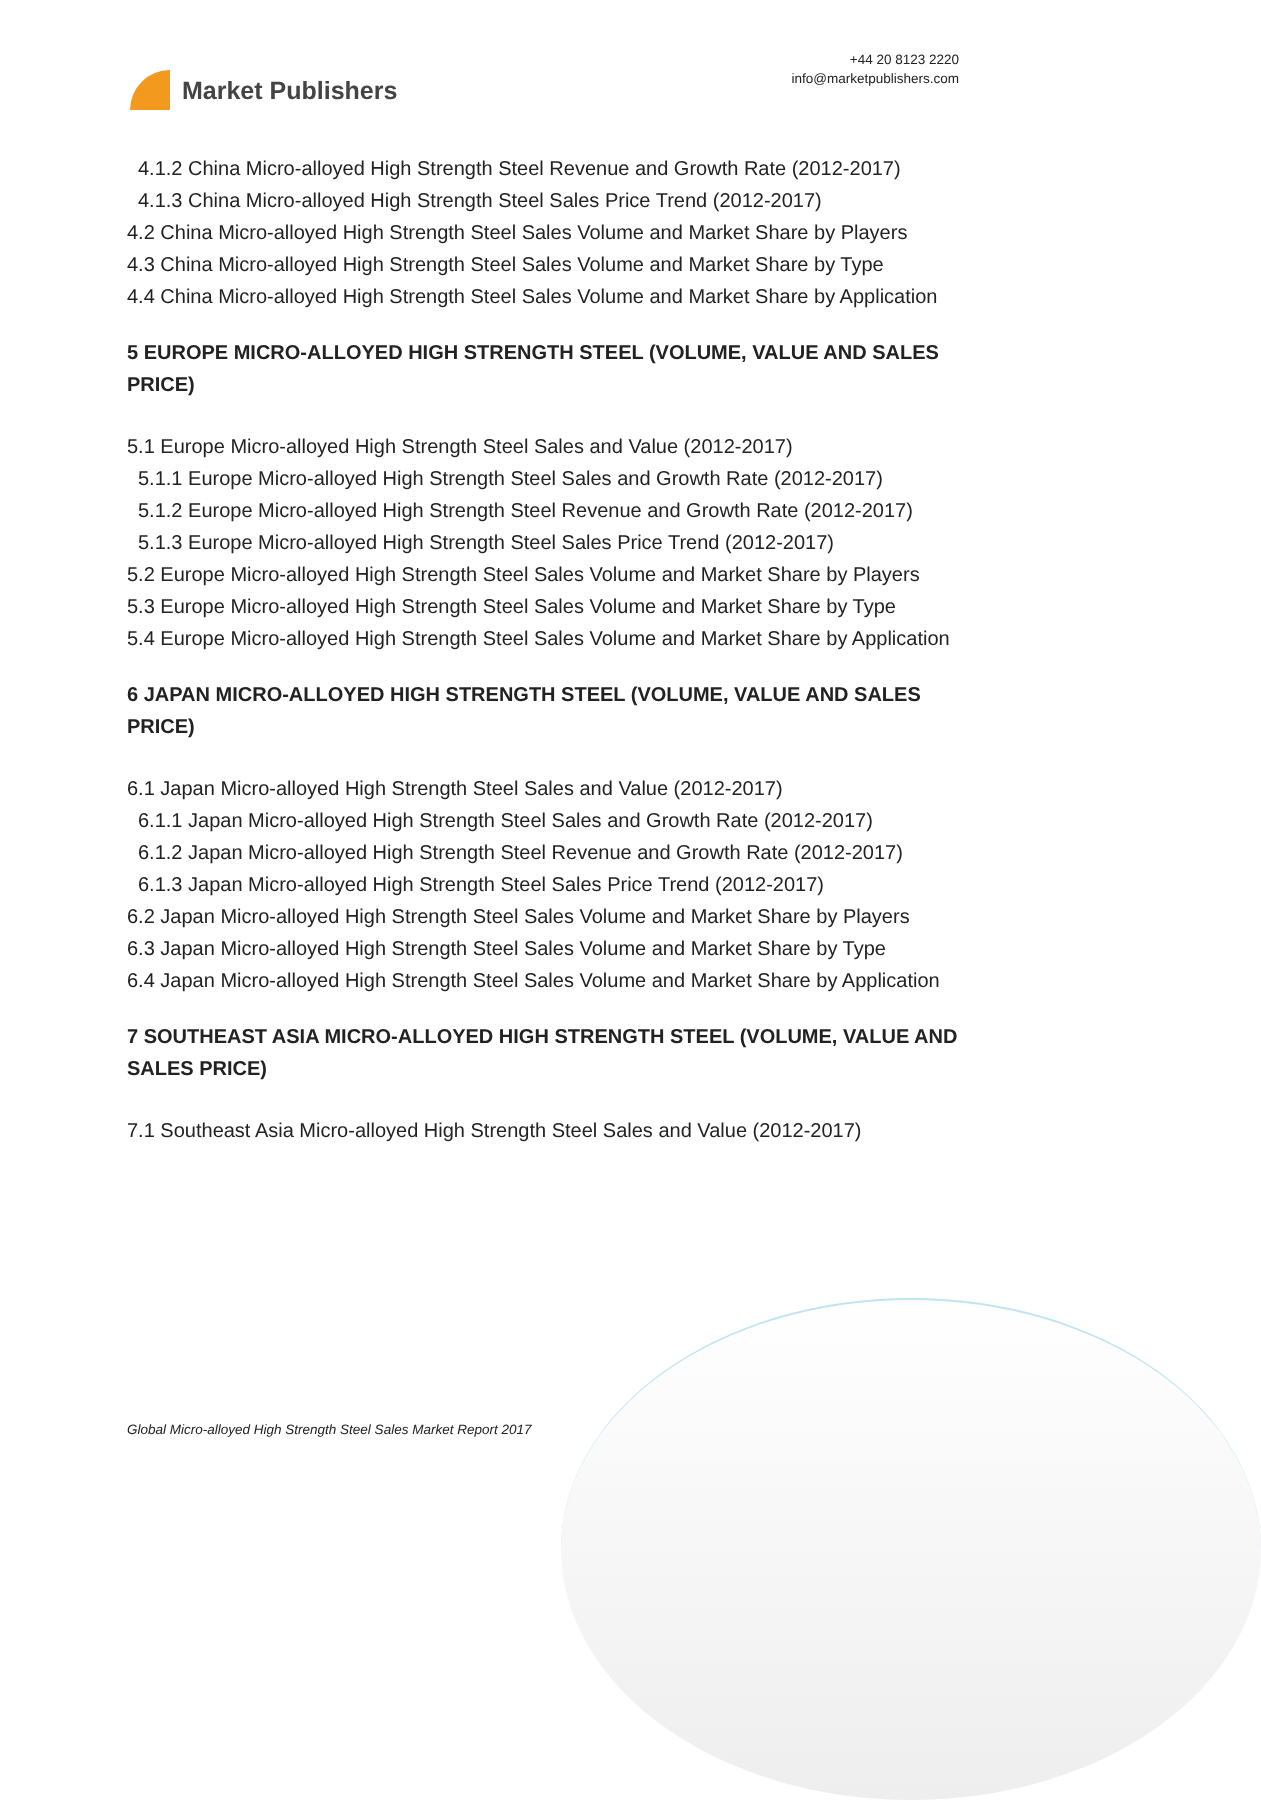Market Publishers
+44 20 8123 2220
info@marketpublishers.com
4.1.2 China Micro-alloyed High Strength Steel Revenue and Growth Rate (2012-2017)
4.1.3 China Micro-alloyed High Strength Steel Sales Price Trend (2012-2017)
4.2 China Micro-alloyed High Strength Steel Sales Volume and Market Share by Players
4.3 China Micro-alloyed High Strength Steel Sales Volume and Market Share by Type
4.4 China Micro-alloyed High Strength Steel Sales Volume and Market Share by Application
5 EUROPE MICRO-ALLOYED HIGH STRENGTH STEEL (VOLUME, VALUE AND SALES PRICE)
5.1 Europe Micro-alloyed High Strength Steel Sales and Value (2012-2017)
5.1.1 Europe Micro-alloyed High Strength Steel Sales and Growth Rate (2012-2017)
5.1.2 Europe Micro-alloyed High Strength Steel Revenue and Growth Rate (2012-2017)
5.1.3 Europe Micro-alloyed High Strength Steel Sales Price Trend (2012-2017)
5.2 Europe Micro-alloyed High Strength Steel Sales Volume and Market Share by Players
5.3 Europe Micro-alloyed High Strength Steel Sales Volume and Market Share by Type
5.4 Europe Micro-alloyed High Strength Steel Sales Volume and Market Share by Application
6 JAPAN MICRO-ALLOYED HIGH STRENGTH STEEL (VOLUME, VALUE AND SALES PRICE)
6.1 Japan Micro-alloyed High Strength Steel Sales and Value (2012-2017)
6.1.1 Japan Micro-alloyed High Strength Steel Sales and Growth Rate (2012-2017)
6.1.2 Japan Micro-alloyed High Strength Steel Revenue and Growth Rate (2012-2017)
6.1.3 Japan Micro-alloyed High Strength Steel Sales Price Trend (2012-2017)
6.2 Japan Micro-alloyed High Strength Steel Sales Volume and Market Share by Players
6.3 Japan Micro-alloyed High Strength Steel Sales Volume and Market Share by Type
6.4 Japan Micro-alloyed High Strength Steel Sales Volume and Market Share by Application
7 SOUTHEAST ASIA MICRO-ALLOYED HIGH STRENGTH STEEL (VOLUME, VALUE AND SALES PRICE)
7.1 Southeast Asia Micro-alloyed High Strength Steel Sales and Value (2012-2017)
Global Micro-alloyed High Strength Steel Sales Market Report 2017